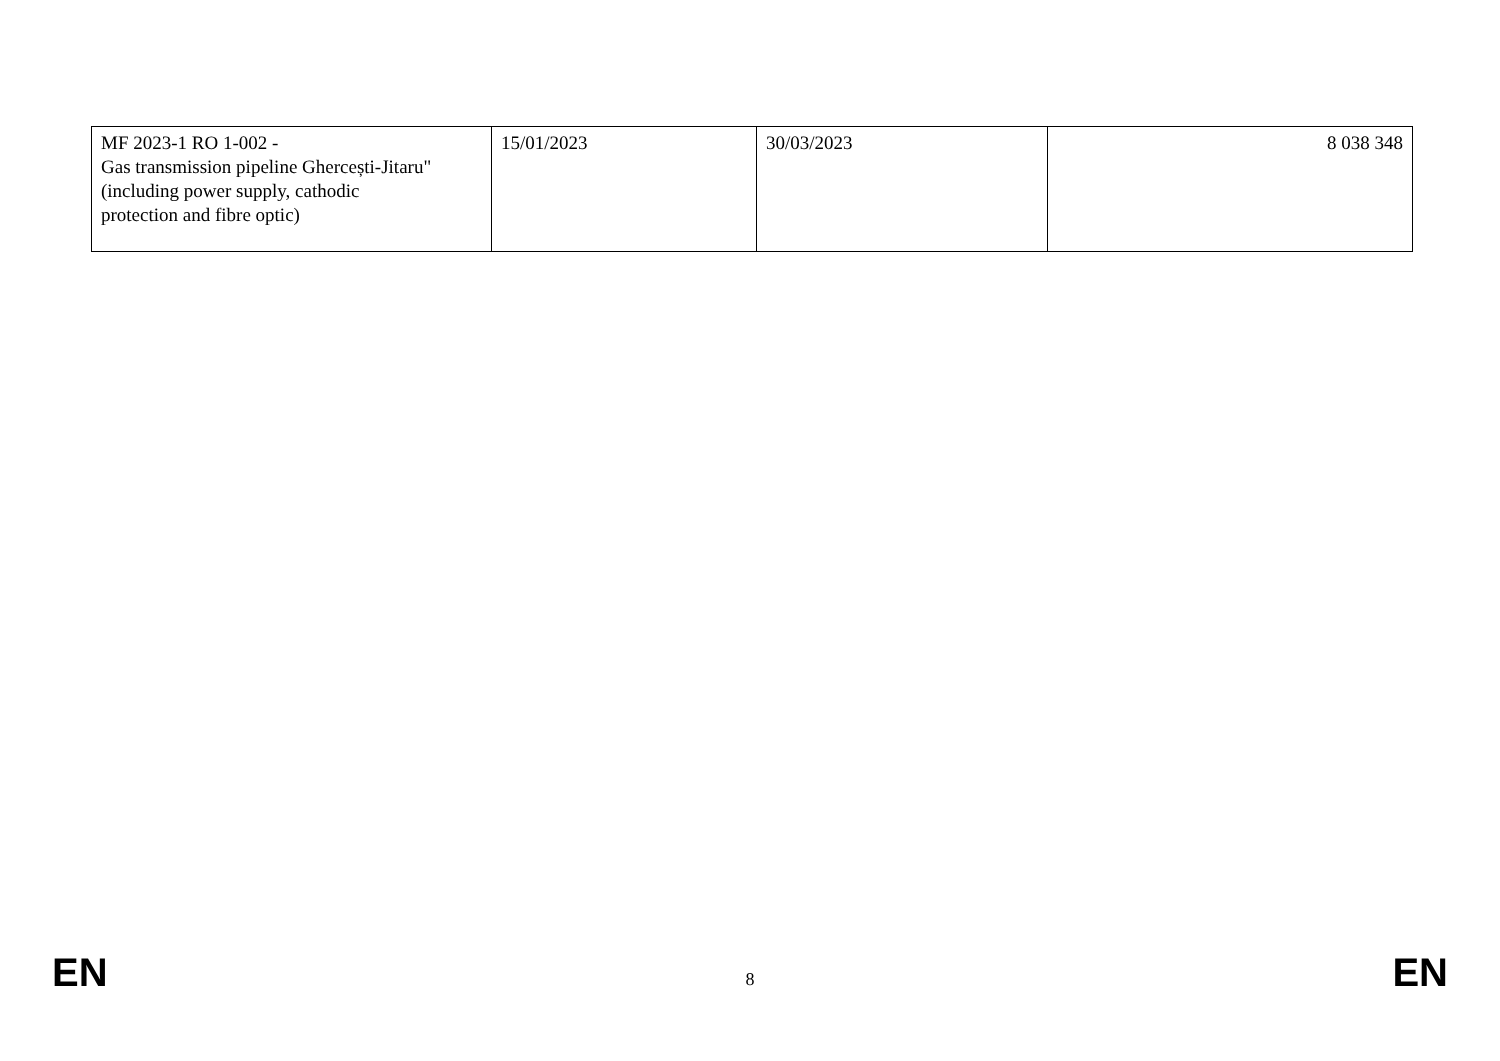| MF 2023-1 RO 1-002 - Gas transmission pipeline Ghercești-Jitaru" (including power supply, cathodic protection and fibre optic) | 15/01/2023 | 30/03/2023 | 8 038 348 |
EN 8 EN